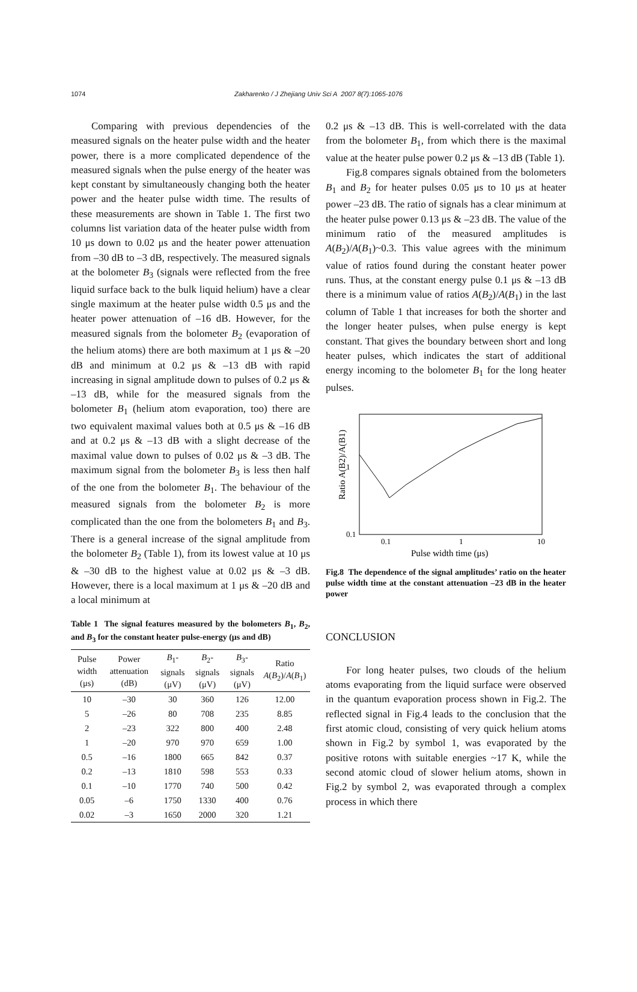1074
Zakharenko / J Zhejiang Univ Sci A 2007 8(7):1065-1076
Comparing with previous dependencies of the measured signals on the heater pulse width and the heater power, there is a more complicated dependence of the measured signals when the pulse energy of the heater was kept constant by simultaneously changing both the heater power and the heater pulse width time. The results of these measurements are shown in Table 1. The first two columns list variation data of the heater pulse width from 10 μs down to 0.02 μs and the heater power attenuation from –30 dB to –3 dB, respectively. The measured signals at the bolometer B<sub>3</sub> (signals were reflected from the free liquid surface back to the bulk liquid helium) have a clear single maximum at the heater pulse width 0.5 μs and the heater power attenuation of –16 dB. However, for the measured signals from the bolometer B<sub>2</sub> (evaporation of the helium atoms) there are both maximum at 1 μs & –20 dB and minimum at 0.2 μs & –13 dB with rapid increasing in signal amplitude down to pulses of 0.2 μs & –13 dB, while for the measured signals from the bolometer B<sub>1</sub> (helium atom evaporation, too) there are two equivalent maximal values both at 0.5 μs & –16 dB and at 0.2 μs & –13 dB with a slight decrease of the maximal value down to pulses of 0.02 μs & –3 dB. The maximum signal from the bolometer B<sub>3</sub> is less then half of the one from the bolometer B<sub>1</sub>. The behaviour of the measured signals from the bolometer B<sub>2</sub> is more complicated than the one from the bolometers B<sub>1</sub> and B<sub>3</sub>. There is a general increase of the signal amplitude from the bolometer B<sub>2</sub> (Table 1), from its lowest value at 10 μs & –30 dB to the highest value at 0.02 μs & –3 dB. However, there is a local maximum at 1 μs & –20 dB and a local minimum at
Table 1 The signal features measured by the bolometers B<sub>1</sub>, B<sub>2</sub>, and B<sub>3</sub> for the constant heater pulse-energy (μs and dB)
| Pulse width (μs) | Power attenuation (dB) | B<sub>1</sub>-signals (μV) | B<sub>2</sub>-signals (μV) | B<sub>3</sub>-signals (μV) | Ratio A ( B<sub>2</sub>)/ A ( B<sub>1</sub>) |
| --- | --- | --- | --- | --- | --- |
| 10 | –30 | 30 | 360 | 126 | 12.00 |
| 5 | –26 | 80 | 708 | 235 | 8.85 |
| 2 | –23 | 322 | 800 | 400 | 2.48 |
| 1 | –20 | 970 | 970 | 659 | 1.00 |
| 0.5 | –16 | 1800 | 665 | 842 | 0.37 |
| 0.2 | –13 | 1810 | 598 | 553 | 0.33 |
| 0.1 | –10 | 1770 | 740 | 500 | 0.42 |
| 0.05 | –6 | 1750 | 1330 | 400 | 0.76 |
| 0.02 | –3 | 1650 | 2000 | 320 | 1.21 |
0.2 μs & –13 dB. This is well-correlated with the data from the bolometer B<sub>1</sub>, from which there is the maximal value at the heater pulse power 0.2 μs & –13 dB (Table 1).
Fig.8 compares signals obtained from the bolometers B<sub>1</sub> and B<sub>2</sub> for heater pulses 0.05 μs to 10 μs at heater power –23 dB. The ratio of signals has a clear minimum at the heater pulse power 0.13 μs & –23 dB. The value of the minimum ratio of the measured amplitudes is A(B<sub>2</sub>)/A(B<sub>1</sub>)~0.3. This value agrees with the minimum value of ratios found during the constant heater power runs. Thus, at the constant energy pulse 0.1 μs & –13 dB there is a minimum value of ratios A(B<sub>2</sub>)/A(B<sub>1</sub>) in the last column of Table 1 that increases for both the shorter and the longer heater pulses, when pulse energy is kept constant. That gives the boundary between short and long heater pulses, which indicates the start of additional energy incoming to the bolometer B<sub>1</sub> for the long heater pulses.
Ratio A(B2)/A(B1)
1
0.1
0.1
1
10
Pulse width time (μs)
Fig.8 The dependence of the signal amplitudes’ ratio on the heater pulse width time at the constant attenuation –23 dB in the heater power
CONCLUSION
For long heater pulses, two clouds of the helium atoms evaporating from the liquid surface were observed in the quantum evaporation process shown in Fig.2. The reflected signal in Fig.4 leads to the conclusion that the first atomic cloud, consisting of very quick helium atoms shown in Fig.2 by symbol 1, was evaporated by the positive rotons with suitable energies ~17 K, while the second atomic cloud of slower helium atoms, shown in Fig.2 by symbol 2, was evaporated through a complex process in which there